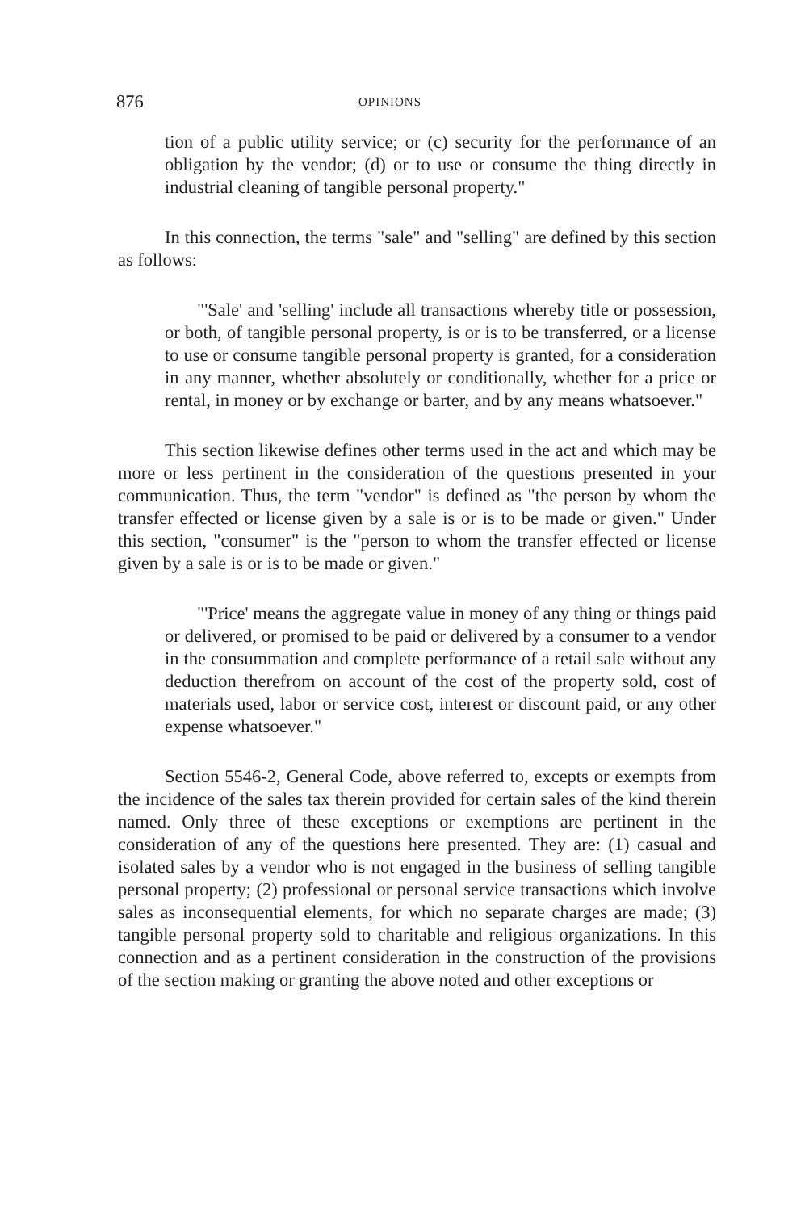876 OPINIONS
tion of a public utility service; or (c) security for the performance of an obligation by the vendor; (d) or to use or consume the thing directly in industrial cleaning of tangible personal property."
In this connection, the terms "sale" and "selling" are defined by this section as follows:
"'Sale' and 'selling' include all transactions whereby title or possession, or both, of tangible personal property, is or is to be transferred, or a license to use or consume tangible personal property is granted, for a consideration in any manner, whether absolutely or conditionally, whether for a price or rental, in money or by exchange or barter, and by any means whatsoever."
This section likewise defines other terms used in the act and which may be more or less pertinent in the consideration of the questions presented in your communication. Thus, the term "vendor" is defined as "the person by whom the transfer effected or license given by a sale is or is to be made or given." Under this section, "consumer" is the "person to whom the transfer effected or license given by a sale is or is to be made or given."
"'Price' means the aggregate value in money of any thing or things paid or delivered, or promised to be paid or delivered by a consumer to a vendor in the consummation and complete performance of a retail sale without any deduction therefrom on account of the cost of the property sold, cost of materials used, labor or service cost, interest or discount paid, or any other expense whatsoever."
Section 5546-2, General Code, above referred to, excepts or exempts from the incidence of the sales tax therein provided for certain sales of the kind therein named. Only three of these exceptions or exemptions are pertinent in the consideration of any of the questions here presented. They are: (1) casual and isolated sales by a vendor who is not engaged in the business of selling tangible personal property; (2) professional or personal service transactions which involve sales as inconsequential elements, for which no separate charges are made; (3) tangible personal property sold to charitable and religious organizations. In this connection and as a pertinent consideration in the construction of the provisions of the section making or granting the above noted and other exceptions or